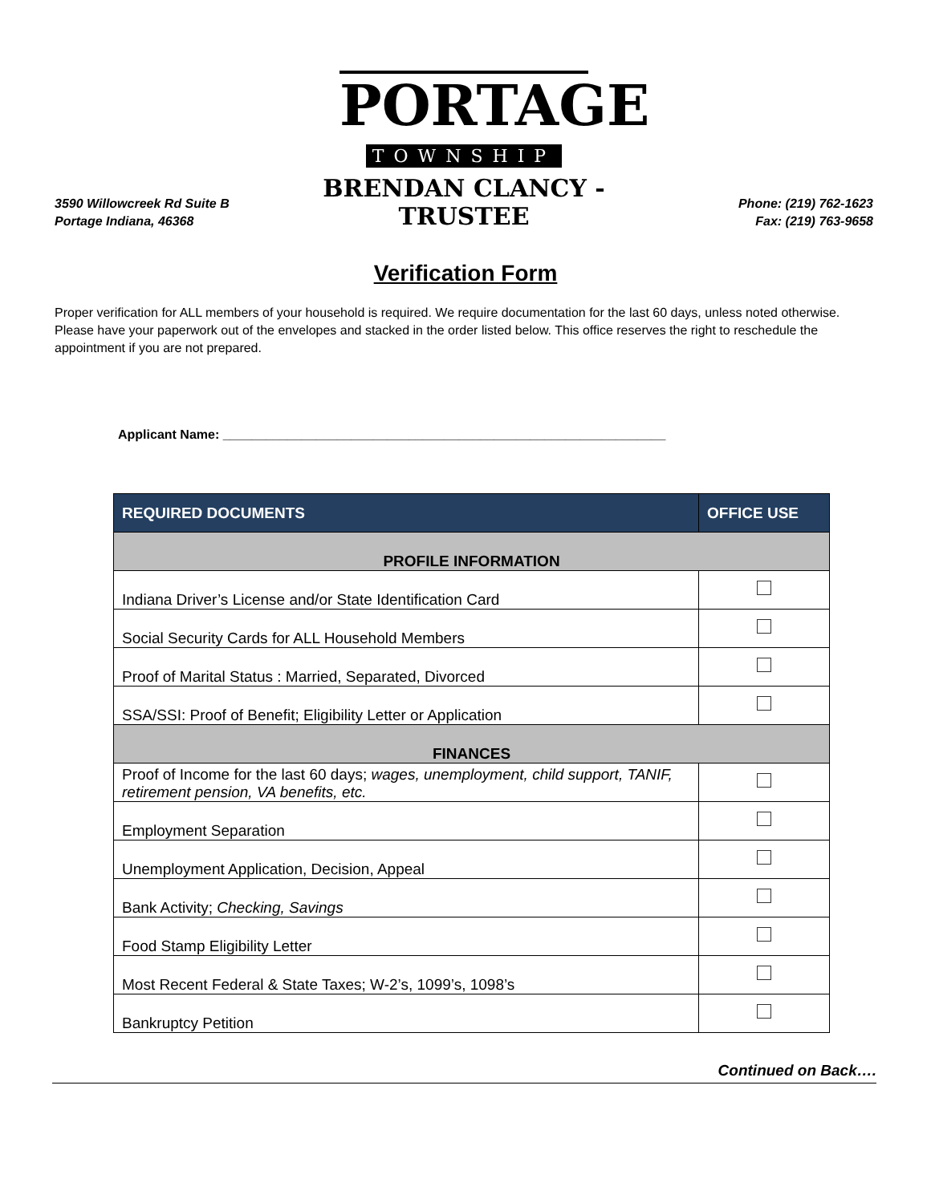3590 Willowcreek Rd Suite B
Portage Indiana, 46368
PORTAGE
TOWNSHIP
BRENDAN CLANCY - TRUSTEE
Phone: (219) 762-1623
Fax: (219) 763-9658
Verification Form
Proper verification for ALL members of your household is required. We require documentation for the last 60 days, unless noted otherwise. Please have your paperwork out of the envelopes and stacked in the order listed below. This office reserves the right to reschedule the appointment if you are not prepared.
Applicant Name: ______________________________________________________________
| REQUIRED DOCUMENTS | OFFICE USE |
| --- | --- |
| PROFILE INFORMATION | |
| Indiana Driver’s License and/or State Identification Card | |
| Social Security Cards for ALL Household Members | |
| Proof of Marital Status : Married, Separated, Divorced | |
| SSA/SSI: Proof of Benefit; Eligibility Letter or Application | |
| FINANCES | |
| Proof of Income for the last 60 days; wages, unemployment, child support, TANIF, retirement pension, VA benefits, etc. | |
| Employment Separation | |
| Unemployment Application, Decision, Appeal | |
| Bank Activity; Checking, Savings | |
| Food Stamp Eligibility Letter | |
| Most Recent Federal & State Taxes; W-2’s, 1099’s, 1098’s | |
| Bankruptcy Petition | |
Continued on Back….